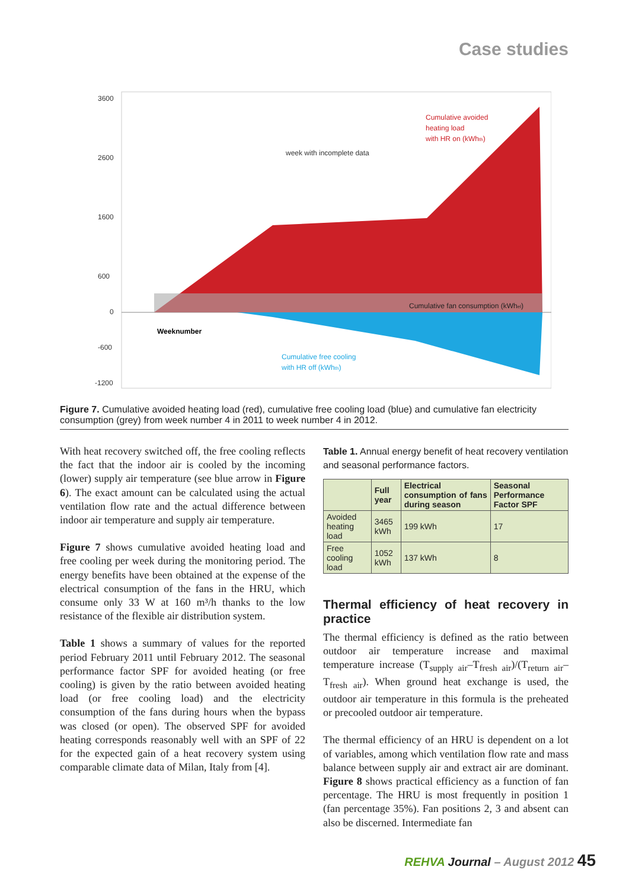Case studies
3600
2600
1600
600
0
-600
-1200
Cumulative avoided
heating load
with HR on (kWhth)
week with incomplete data
Cumulative fan consumption (kWhel)
Weeknumber
Cumulative free cooling
with HR off (kWhth)
Figure 7. Cumulative avoided heating load (red), cumulative free cooling load (blue) and cumulative fan electricity consumption (grey) from week number 4 in 2011 to week number 4 in 2012.
With heat recovery switched off, the free cooling reflects the fact that the indoor air is cooled by the incoming (lower) supply air temperature (see blue arrow in Figure 6). The exact amount can be calculated using the actual ventilation flow rate and the actual difference between indoor air temperature and supply air temperature.
Figure 7 shows cumulative avoided heating load and free cooling per week during the monitoring period. The energy benefits have been obtained at the expense of the electrical consumption of the fans in the HRU, which consume only 33 W at 160 m³/h thanks to the low resistance of the flexible air distribution system.
Table 1 shows a summary of values for the reported period February 2011 until February 2012. The seasonal performance factor SPF for avoided heating (or free cooling) is given by the ratio between avoided heating load (or free cooling load) and the electricity consumption of the fans during hours when the bypass was closed (or open). The observed SPF for avoided heating corresponds reasonably well with an SPF of 22 for the expected gain of a heat recovery system using comparable climate data of Milan, Italy from [4].
Table 1. Annual energy benefit of heat recovery ventilation and seasonal performance factors.
| | Full year | Electrical consumption of fans during season | Seasonal Performance Factor SPF |
| --- | --- | --- | --- |
| Avoided heating load | 3465 kWh | 199 kWh | 17 |
| Free cooling load | 1052 kWh | 137 kWh | 8 |
Thermal efficiency of heat recovery in practice
The thermal efficiency is defined as the ratio between outdoor air temperature increase and maximal temperature increase (T<sub>supply air</sub>–T<sub>fresh air</sub>)/(T<sub>return air</sub>–T<sub>fresh air</sub>). When ground heat exchange is used, the outdoor air temperature in this formula is the preheated or precooled outdoor air temperature.
The thermal efficiency of an HRU is dependent on a lot of variables, among which ventilation flow rate and mass balance between supply air and extract air are dominant. Figure 8 shows practical efficiency as a function of fan percentage. The HRU is most frequently in position 1 (fan percentage 35%). Fan positions 2, 3 and absent can also be discerned. Intermediate fan
REHVA Journal – August 2012 45